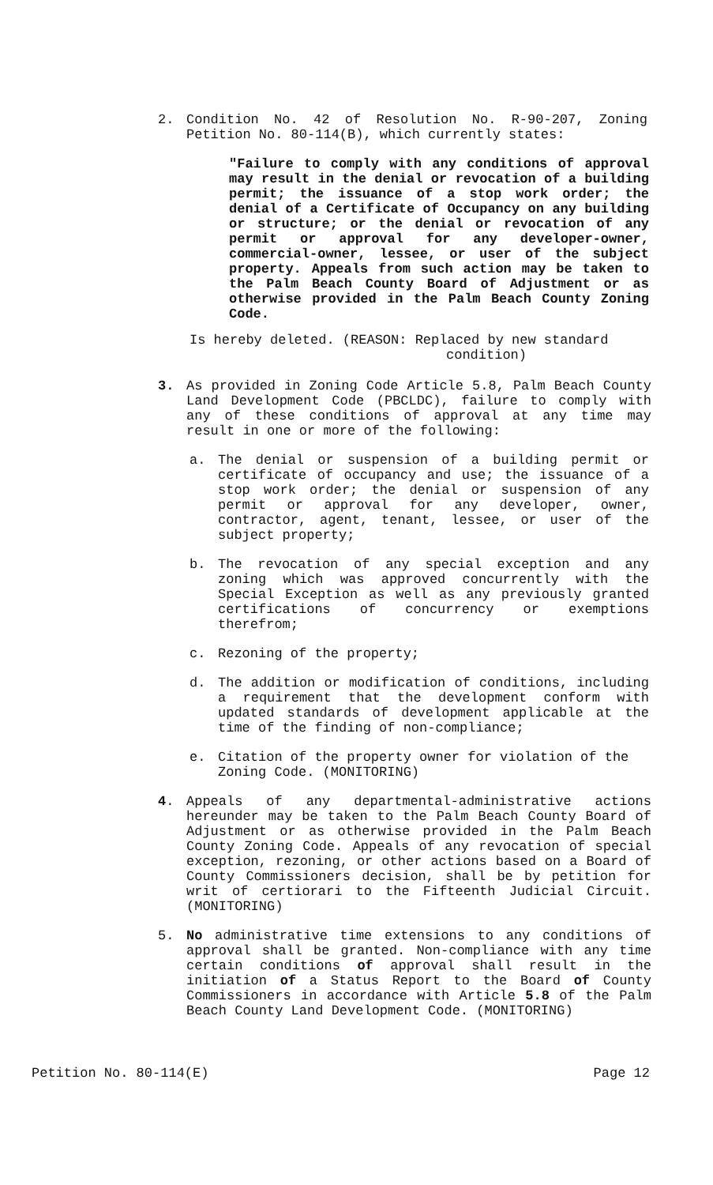2. Condition No. 42 of Resolution No. R-90-207, Zoning Petition No. 80-114(B), which currently states:
"Failure to comply with any conditions of approval may result in the denial or revocation of a building permit; the issuance of a stop work order; the denial of a Certificate of Occupancy on any building or structure; or the denial or revocation of any permit or approval for any developer-owner, commercial-owner, lessee, or user of the subject property. Appeals from such action may be taken to the Palm Beach County Board of Adjustment or as otherwise provided in the Palm Beach County Zoning Code.
Is hereby deleted. (REASON: Replaced by new standard
condition)
3. As provided in Zoning Code Article 5.8, Palm Beach County Land Development Code (PBCLDC), failure to comply with any of these conditions of approval at any time may result in one or more of the following:
a. The denial or suspension of a building permit or certificate of occupancy and use; the issuance of a stop work order; the denial or suspension of any permit or approval for any developer, owner, contractor, agent, tenant, lessee, or user of the subject property;
b. The revocation of any special exception and any zoning which was approved concurrently with the Special Exception as well as any previously granted certifications of concurrency or exemptions therefrom;
c. Rezoning of the property;
d. The addition or modification of conditions, including a requirement that the development conform with updated standards of development applicable at the time of the finding of non-compliance;
e. Citation of the property owner for violation of the Zoning Code. (MONITORING)
4. Appeals of any departmental-administrative actions hereunder may be taken to the Palm Beach County Board of Adjustment or as otherwise provided in the Palm Beach County Zoning Code. Appeals of any revocation of special exception, rezoning, or other actions based on a Board of County Commissioners decision, shall be by petition for writ of certiorari to the Fifteenth Judicial Circuit. (MONITORING)
5. No administrative time extensions to any conditions of approval shall be granted. Non-compliance with any time certain conditions of approval shall result in the initiation of a Status Report to the Board of County Commissioners in accordance with Article 5.8 of the Palm Beach County Land Development Code. (MONITORING)
Petition No. 80-114(E) Page 12